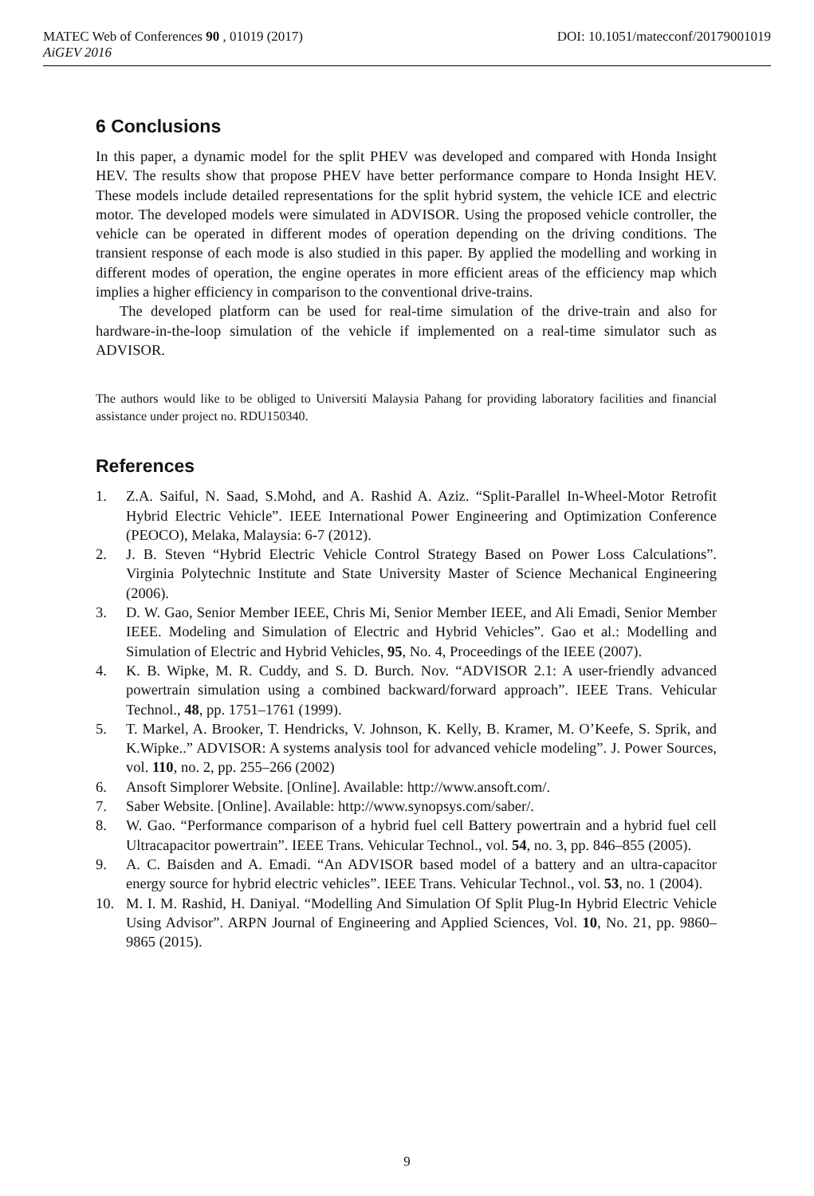MATEC Web of Conferences 90 , 01019 (2017) DOI: 10.1051/matecconf/20179001019
AiGEV 2016
6 Conclusions
In this paper, a dynamic model for the split PHEV was developed and compared with Honda Insight HEV. The results show that propose PHEV have better performance compare to Honda Insight HEV. These models include detailed representations for the split hybrid system, the vehicle ICE and electric motor. The developed models were simulated in ADVISOR. Using the proposed vehicle controller, the vehicle can be operated in different modes of operation depending on the driving conditions. The transient response of each mode is also studied in this paper. By applied the modelling and working in different modes of operation, the engine operates in more efficient areas of the efficiency map which implies a higher efficiency in comparison to the conventional drive-trains.
The developed platform can be used for real-time simulation of the drive-train and also for hardware-in-the-loop simulation of the vehicle if implemented on a real-time simulator such as ADVISOR.
The authors would like to be obliged to Universiti Malaysia Pahang for providing laboratory facilities and financial assistance under project no. RDU150340.
References
1. Z.A. Saiful, N. Saad, S.Mohd, and A. Rashid A. Aziz. “Split-Parallel In-Wheel-Motor Retrofit Hybrid Electric Vehicle”. IEEE International Power Engineering and Optimization Conference (PEOCO), Melaka, Malaysia: 6-7 (2012).
2. J. B. Steven “Hybrid Electric Vehicle Control Strategy Based on Power Loss Calculations”. Virginia Polytechnic Institute and State University Master of Science Mechanical Engineering (2006).
3. D. W. Gao, Senior Member IEEE, Chris Mi, Senior Member IEEE, and Ali Emadi, Senior Member IEEE. Modeling and Simulation of Electric and Hybrid Vehicles”. Gao et al.: Modelling and Simulation of Electric and Hybrid Vehicles, 95, No. 4, Proceedings of the IEEE (2007).
4. K. B. Wipke, M. R. Cuddy, and S. D. Burch. Nov. “ADVISOR 2.1: A user-friendly advanced powertrain simulation using a combined backward/forward approach”. IEEE Trans. Vehicular Technol., 48, pp. 1751–1761 (1999).
5. T. Markel, A. Brooker, T. Hendricks, V. Johnson, K. Kelly, B. Kramer, M. O’Keefe, S. Sprik, and K.Wipke..” ADVISOR: A systems analysis tool for advanced vehicle modeling”. J. Power Sources, vol. 110, no. 2, pp. 255–266 (2002)
6. Ansoft Simplorer Website. [Online]. Available: http://www.ansoft.com/.
7. Saber Website. [Online]. Available: http://www.synopsys.com/saber/.
8. W. Gao. “Performance comparison of a hybrid fuel cell Battery powertrain and a hybrid fuel cell Ultracapacitor powertrain”. IEEE Trans. Vehicular Technol., vol. 54, no. 3, pp. 846–855 (2005).
9. A. C. Baisden and A. Emadi. “An ADVISOR based model of a battery and an ultra-capacitor energy source for hybrid electric vehicles”. IEEE Trans. Vehicular Technol., vol. 53, no. 1 (2004).
10. M. I. M. Rashid, H. Daniyal. “Modelling And Simulation Of Split Plug-In Hybrid Electric Vehicle Using Advisor”. ARPN Journal of Engineering and Applied Sciences, Vol. 10, No. 21, pp. 9860–9865 (2015).
9